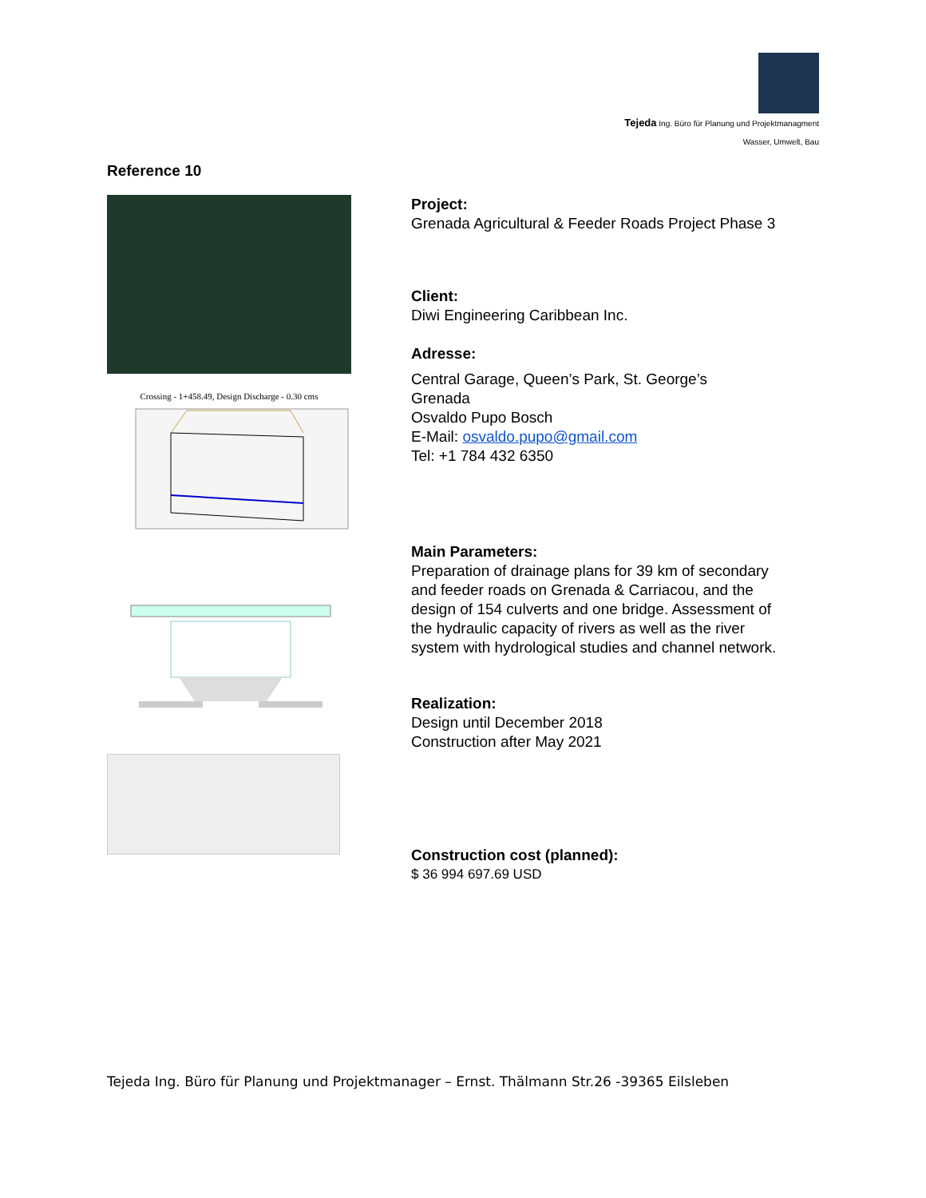Tejeda Ing. Büro für Planung und Projektmanagment
Wasser, Umwelt, Bau
Reference 10
Crossing - 1+458.49, Design Discharge - 0.30 cms
Project:
Grenada Agricultural & Feeder Roads Project Phase 3
Client:
Diwi Engineering Caribbean Inc.
Adresse:
Central Garage, Queen’s Park, St. George’s
Grenada
Osvaldo Pupo Bosch
E-Mail: osvaldo.pupo@gmail.com
Tel: +1 784 432 6350
Main Parameters:
Preparation of drainage plans for 39 km of secondary and feeder roads on Grenada & Carriacou, and the design of 154 culverts and one bridge. Assessment of the hydraulic capacity of rivers as well as the river system with hydrological studies and channel network.
Realization:
Design until December 2018
Construction after May 2021
Construction cost (planned):
$ 36 994 697.69 USD
Tejeda Ing. Büro für Planung und Projektmanager – Ernst. Thälmann Str.26 -39365 Eilsleben